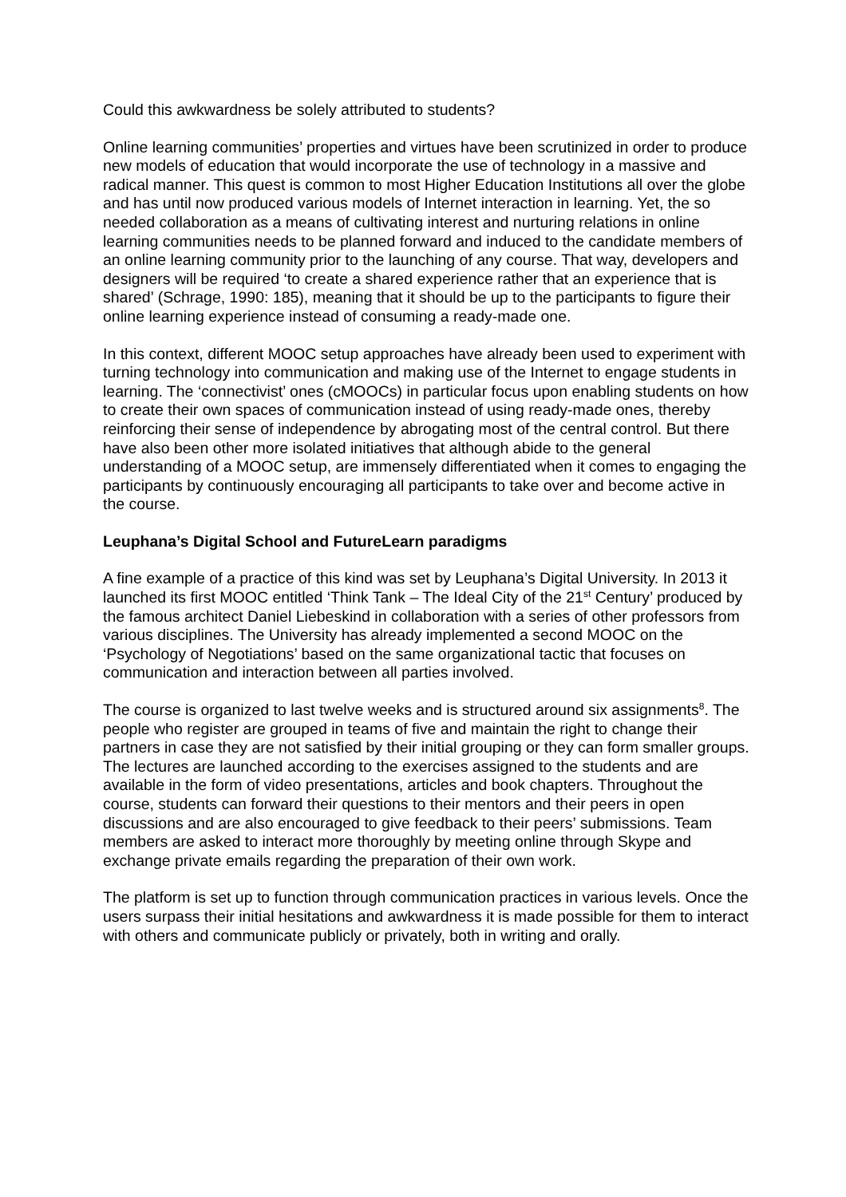Could this awkwardness be solely attributed to students?
Online learning communities’ properties and virtues have been scrutinized in order to produce new models of education that would incorporate the use of technology in a massive and radical manner. This quest is common to most Higher Education Institutions all over the globe and has until now produced various models of Internet interaction in learning. Yet, the so needed collaboration as a means of cultivating interest and nurturing relations in online learning communities needs to be planned forward and induced to the candidate members of an online learning community prior to the launching of any course. That way, developers and designers will be required ‘to create a shared experience rather that an experience that is shared’ (Schrage, 1990: 185), meaning that it should be up to the participants to figure their online learning experience instead of consuming a ready-made one.
In this context, different MOOC setup approaches have already been used to experiment with turning technology into communication and making use of the Internet to engage students in learning. The ‘connectivist’ ones (cMOOCs) in particular focus upon enabling students on how to create their own spaces of communication instead of using ready-made ones, thereby reinforcing their sense of independence by abrogating most of the central control. But there have also been other more isolated initiatives that although abide to the general understanding of a MOOC setup, are immensely differentiated when it comes to engaging the participants by continuously encouraging all participants to take over and become active in the course.
Leuphana’s Digital School and FutureLearn paradigms
A fine example of a practice of this kind was set by Leuphana’s Digital University. In 2013 it launched its first MOOC entitled ‘Think Tank – The Ideal City of the 21<sup>st</sup> Century’ produced by the famous architect Daniel Liebeskind in collaboration with a series of other professors from various disciplines. The University has already implemented a second MOOC on the ‘Psychology of Negotiations’ based on the same organizational tactic that focuses on communication and interaction between all parties involved.
The course is organized to last twelve weeks and is structured around six assignments<sup>8</sup>. The people who register are grouped in teams of five and maintain the right to change their partners in case they are not satisfied by their initial grouping or they can form smaller groups. The lectures are launched according to the exercises assigned to the students and are available in the form of video presentations, articles and book chapters. Throughout the course, students can forward their questions to their mentors and their peers in open discussions and are also encouraged to give feedback to their peers’ submissions. Team members are asked to interact more thoroughly by meeting online through Skype and exchange private emails regarding the preparation of their own work.
The platform is set up to function through communication practices in various levels. Once the users surpass their initial hesitations and awkwardness it is made possible for them to interact with others and communicate publicly or privately, both in writing and orally.